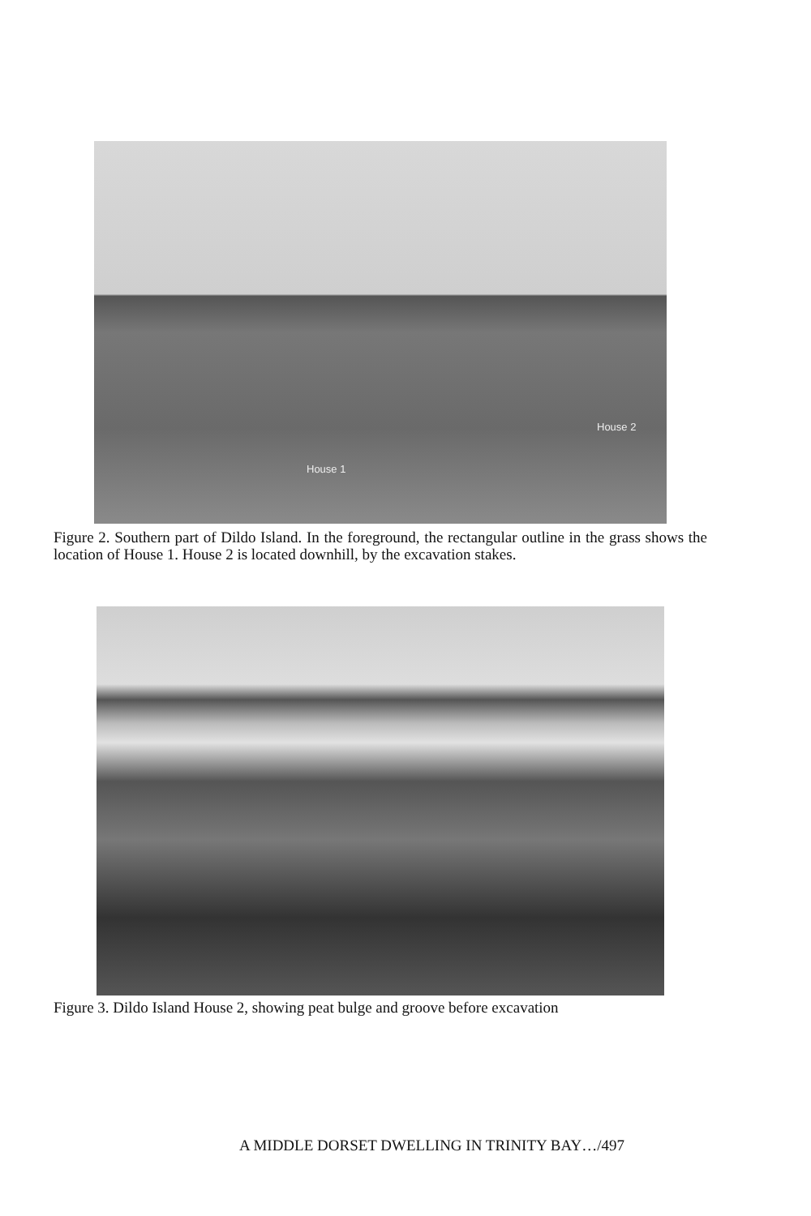House 2
House 1
Figure 2. Southern part of Dildo Island. In the foreground, the rectangular outline in the grass shows the location of House 1. House 2 is located downhill, by the excavation stakes.
Figure 3. Dildo Island House 2, showing peat bulge and groove before excavation
A MIDDLE DORSET DWELLING IN TRINITY BAY…/497